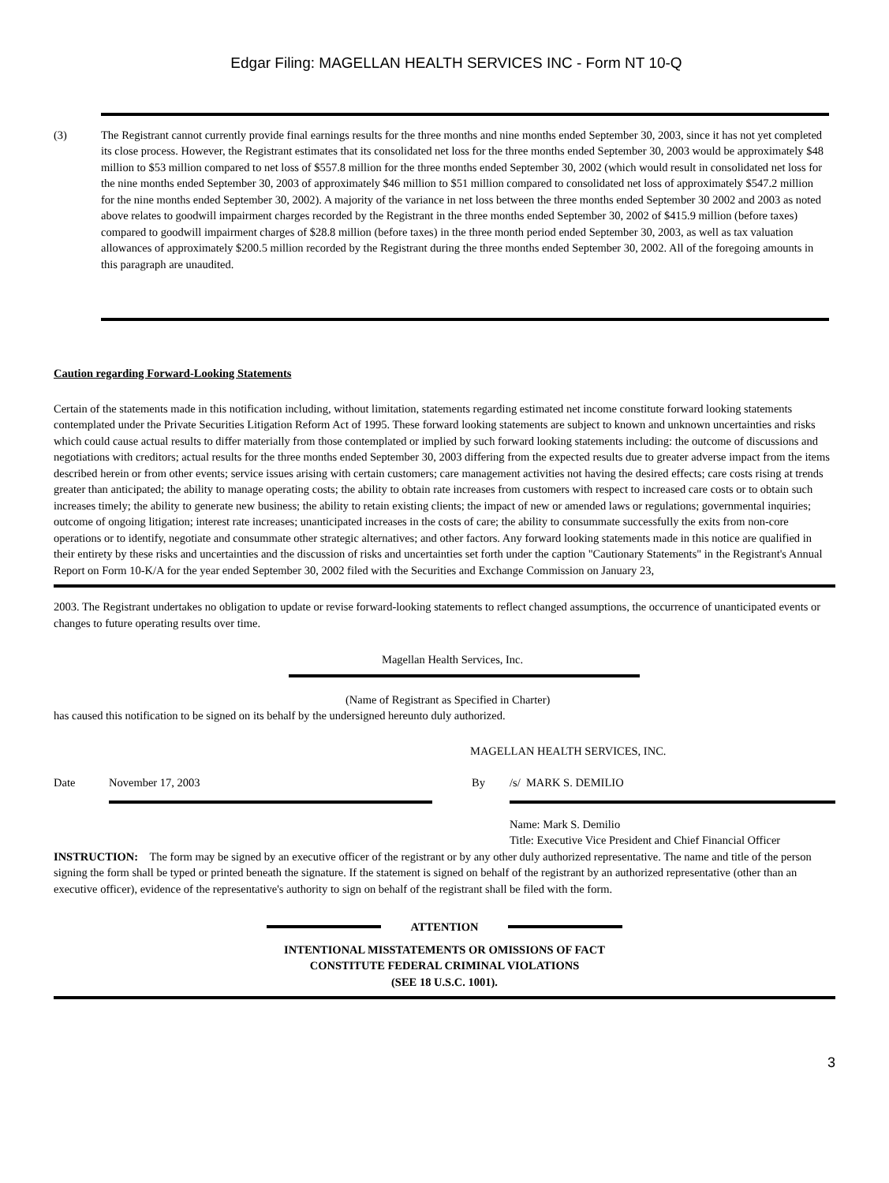Edgar Filing: MAGELLAN HEALTH SERVICES INC - Form NT 10-Q
(3) The Registrant cannot currently provide final earnings results for the three months and nine months ended September 30, 2003, since it has not yet completed its close process. However, the Registrant estimates that its consolidated net loss for the three months ended September 30, 2003 would be approximately $48 million to $53 million compared to net loss of $557.8 million for the three months ended September 30, 2002 (which would result in consolidated net loss for the nine months ended September 30, 2003 of approximately $46 million to $51 million compared to consolidated net loss of approximately $547.2 million for the nine months ended September 30, 2002). A majority of the variance in net loss between the three months ended September 30 2002 and 2003 as noted above relates to goodwill impairment charges recorded by the Registrant in the three months ended September 30, 2002 of $415.9 million (before taxes) compared to goodwill impairment charges of $28.8 million (before taxes) in the three month period ended September 30, 2003, as well as tax valuation allowances of approximately $200.5 million recorded by the Registrant during the three months ended September 30, 2002. All of the foregoing amounts in this paragraph are unaudited.
Caution regarding Forward-Looking Statements
Certain of the statements made in this notification including, without limitation, statements regarding estimated net income constitute forward looking statements contemplated under the Private Securities Litigation Reform Act of 1995. These forward looking statements are subject to known and unknown uncertainties and risks which could cause actual results to differ materially from those contemplated or implied by such forward looking statements including: the outcome of discussions and negotiations with creditors; actual results for the three months ended September 30, 2003 differing from the expected results due to greater adverse impact from the items described herein or from other events; service issues arising with certain customers; care management activities not having the desired effects; care costs rising at trends greater than anticipated; the ability to manage operating costs; the ability to obtain rate increases from customers with respect to increased care costs or to obtain such increases timely; the ability to generate new business; the ability to retain existing clients; the impact of new or amended laws or regulations; governmental inquiries; outcome of ongoing litigation; interest rate increases; unanticipated increases in the costs of care; the ability to consummate successfully the exits from non-core operations or to identify, negotiate and consummate other strategic alternatives; and other factors. Any forward looking statements made in this notice are qualified in their entirety by these risks and uncertainties and the discussion of risks and uncertainties set forth under the caption "Cautionary Statements" in the Registrant's Annual Report on Form 10-K/A for the year ended September 30, 2002 filed with the Securities and Exchange Commission on January 23,
2003. The Registrant undertakes no obligation to update or revise forward-looking statements to reflect changed assumptions, the occurrence of unanticipated events or changes to future operating results over time.
Magellan Health Services, Inc.
(Name of Registrant as Specified in Charter)
has caused this notification to be signed on its behalf by the undersigned hereunto duly authorized.
MAGELLAN HEALTH SERVICES, INC.
Date November 17, 2003 By /s/ MARK S. DEMILIO
Name: Mark S. Demilio
Title: Executive Vice President and Chief Financial Officer
INSTRUCTION: The form may be signed by an executive officer of the registrant or by any other duly authorized representative. The name and title of the person signing the form shall be typed or printed beneath the signature. If the statement is signed on behalf of the registrant by an authorized representative (other than an executive officer), evidence of the representative's authority to sign on behalf of the registrant shall be filed with the form.
ATTENTION
INTENTIONAL MISSTATEMENTS OR OMISSIONS OF FACT
CONSTITUTE FEDERAL CRIMINAL VIOLATIONS
(SEE 18 U.S.C. 1001).
3